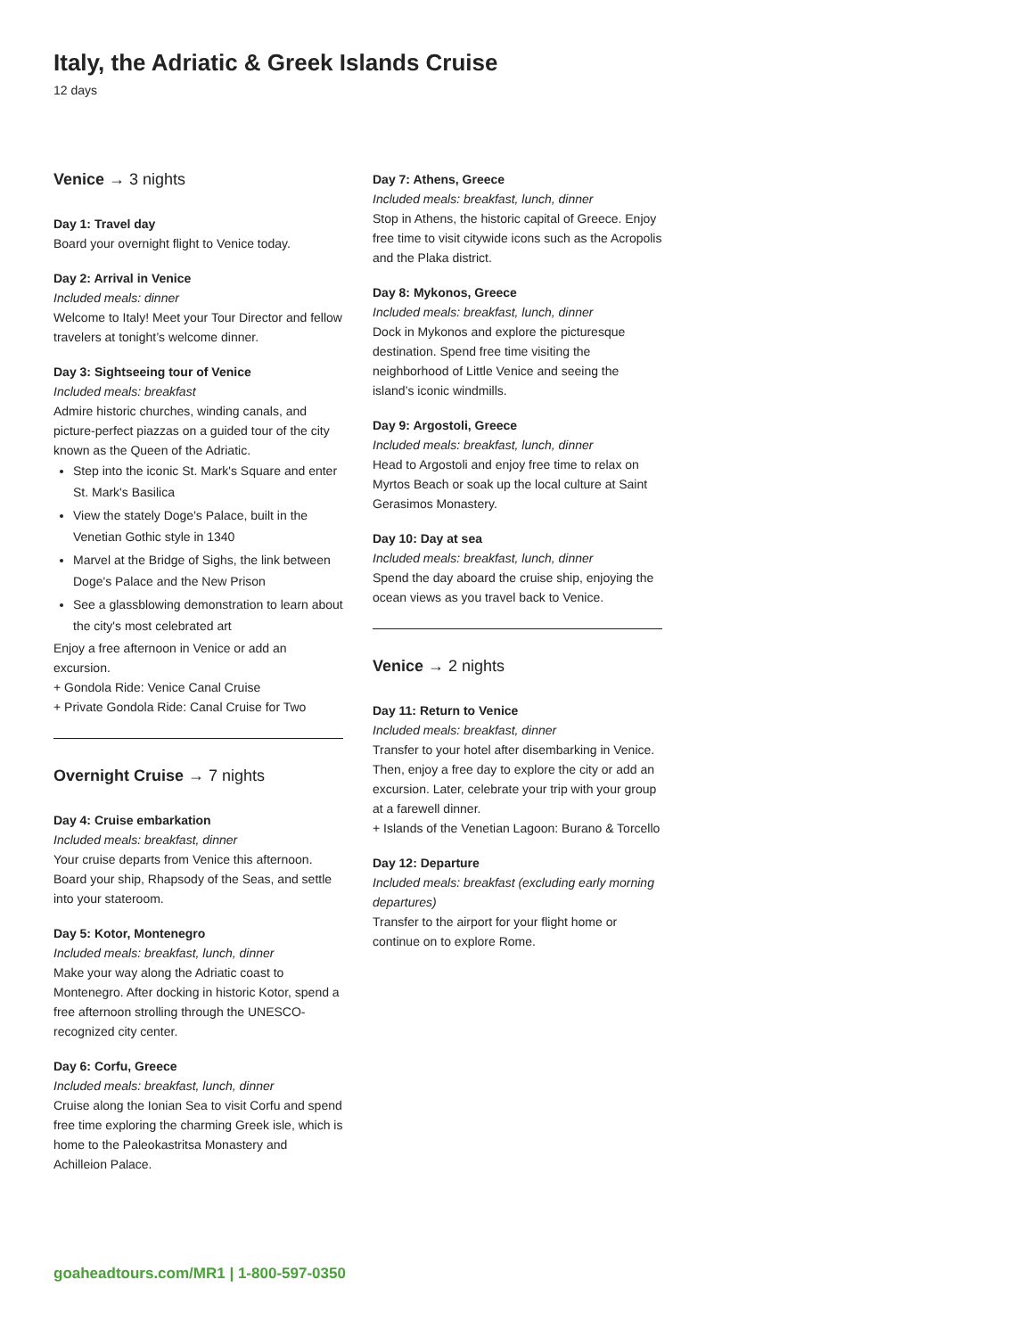Italy, the Adriatic & Greek Islands Cruise
12 days
Venice → 3 nights
Day 1: Travel day
Board your overnight flight to Venice today.
Day 2: Arrival in Venice
Included meals: dinner
Welcome to Italy! Meet your Tour Director and fellow travelers at tonight’s welcome dinner.
Day 3: Sightseeing tour of Venice
Included meals: breakfast
Admire historic churches, winding canals, and picture-perfect piazzas on a guided tour of the city known as the Queen of the Adriatic.
Step into the iconic St. Mark's Square and enter St. Mark's Basilica
View the stately Doge's Palace, built in the Venetian Gothic style in 1340
Marvel at the Bridge of Sighs, the link between Doge's Palace and the New Prison
See a glassblowing demonstration to learn about the city's most celebrated art
Enjoy a free afternoon in Venice or add an excursion.
+ Gondola Ride: Venice Canal Cruise
+ Private Gondola Ride: Canal Cruise for Two
Overnight Cruise → 7 nights
Day 4: Cruise embarkation
Included meals: breakfast, dinner
Your cruise departs from Venice this afternoon. Board your ship, Rhapsody of the Seas, and settle into your stateroom.
Day 5: Kotor, Montenegro
Included meals: breakfast, lunch, dinner
Make your way along the Adriatic coast to Montenegro. After docking in historic Kotor, spend a free afternoon strolling through the UNESCO-recognized city center.
Day 6: Corfu, Greece
Included meals: breakfast, lunch, dinner
Cruise along the Ionian Sea to visit Corfu and spend free time exploring the charming Greek isle, which is home to the Paleokastritsa Monastery and Achilleion Palace.
Day 7: Athens, Greece
Included meals: breakfast, lunch, dinner
Stop in Athens, the historic capital of Greece. Enjoy free time to visit citywide icons such as the Acropolis and the Plaka district.
Day 8: Mykonos, Greece
Included meals: breakfast, lunch, dinner
Dock in Mykonos and explore the picturesque destination. Spend free time visiting the neighborhood of Little Venice and seeing the island’s iconic windmills.
Day 9: Argostoli, Greece
Included meals: breakfast, lunch, dinner
Head to Argostoli and enjoy free time to relax on Myrtos Beach or soak up the local culture at Saint Gerasimos Monastery.
Day 10: Day at sea
Included meals: breakfast, lunch, dinner
Spend the day aboard the cruise ship, enjoying the ocean views as you travel back to Venice.
Venice → 2 nights
Day 11: Return to Venice
Included meals: breakfast, dinner
Transfer to your hotel after disembarking in Venice. Then, enjoy a free day to explore the city or add an excursion. Later, celebrate your trip with your group at a farewell dinner.
+ Islands of the Venetian Lagoon: Burano & Torcello
Day 12: Departure
Included meals: breakfast (excluding early morning departures)
Transfer to the airport for your flight home or continue on to explore Rome.
goaheadtours.com/MR1 | 1-800-597-0350